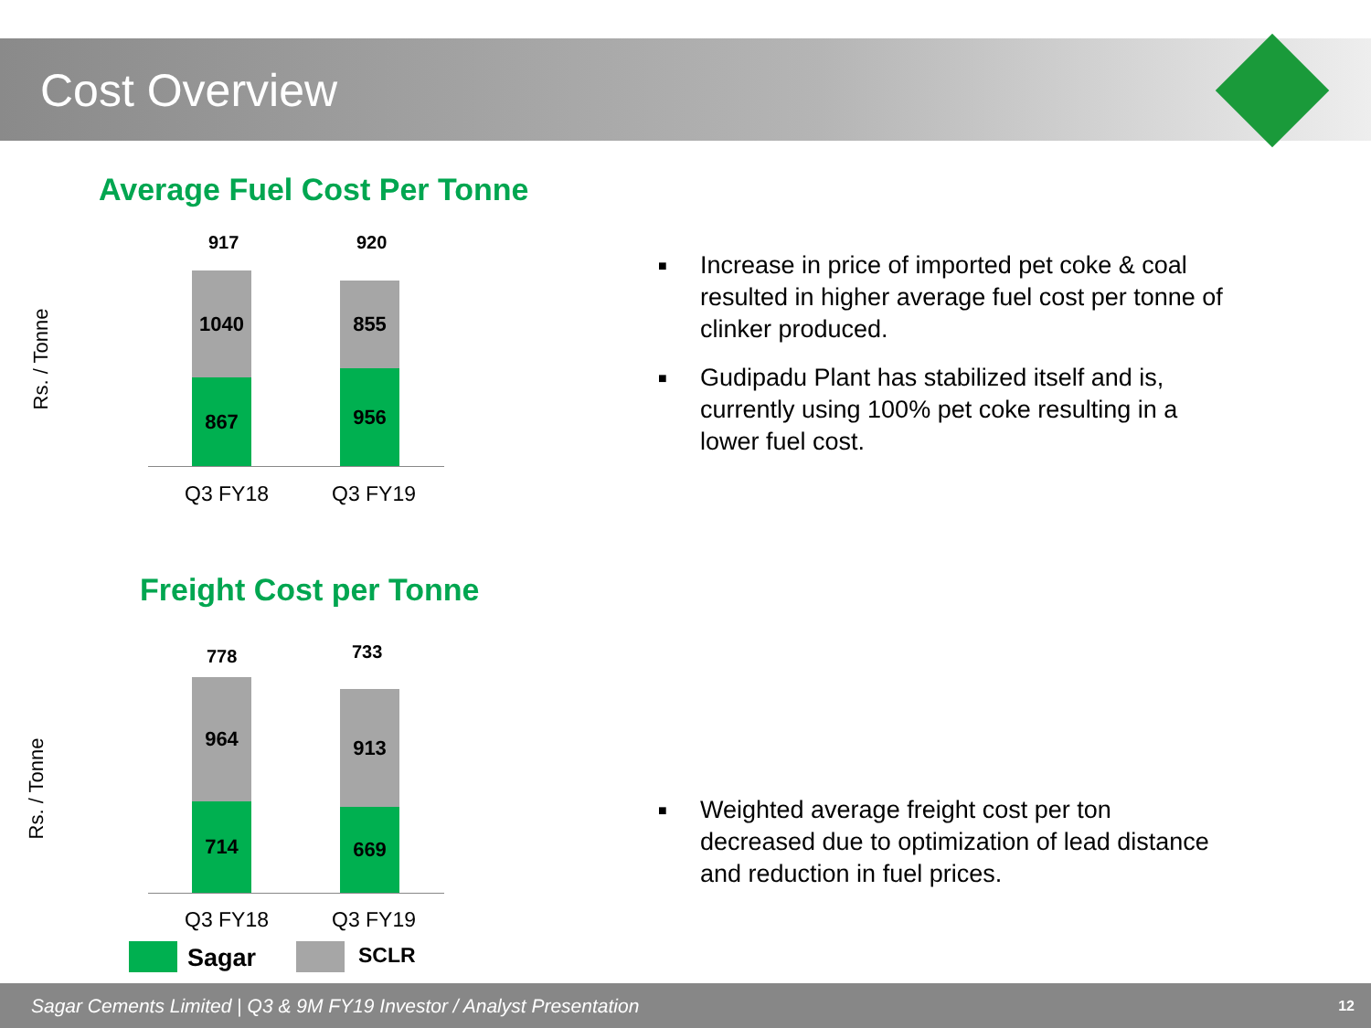Cost Overview
Average Fuel Cost Per Tonne
Rs. / Tonne
917 920
1040
867
855
956
Q3 FY18 Q3 FY19
Freight Cost per Tonne
Rs. / Tonne
778 733
964
714
913
669
Q3 FY18 Q3 FY19
Sagar SCLR
■ Increase in price of imported pet coke & coal resulted in higher average fuel cost per tonne of clinker produced.
■ Gudipadu Plant has stabilized itself and is, currently using 100% pet coke resulting in a lower fuel cost.
■ Weighted average freight cost per ton decreased due to optimization of lead distance and reduction in fuel prices.
Sagar Cements Limited | Q3 & 9M FY19 Investor / Analyst Presentation 12